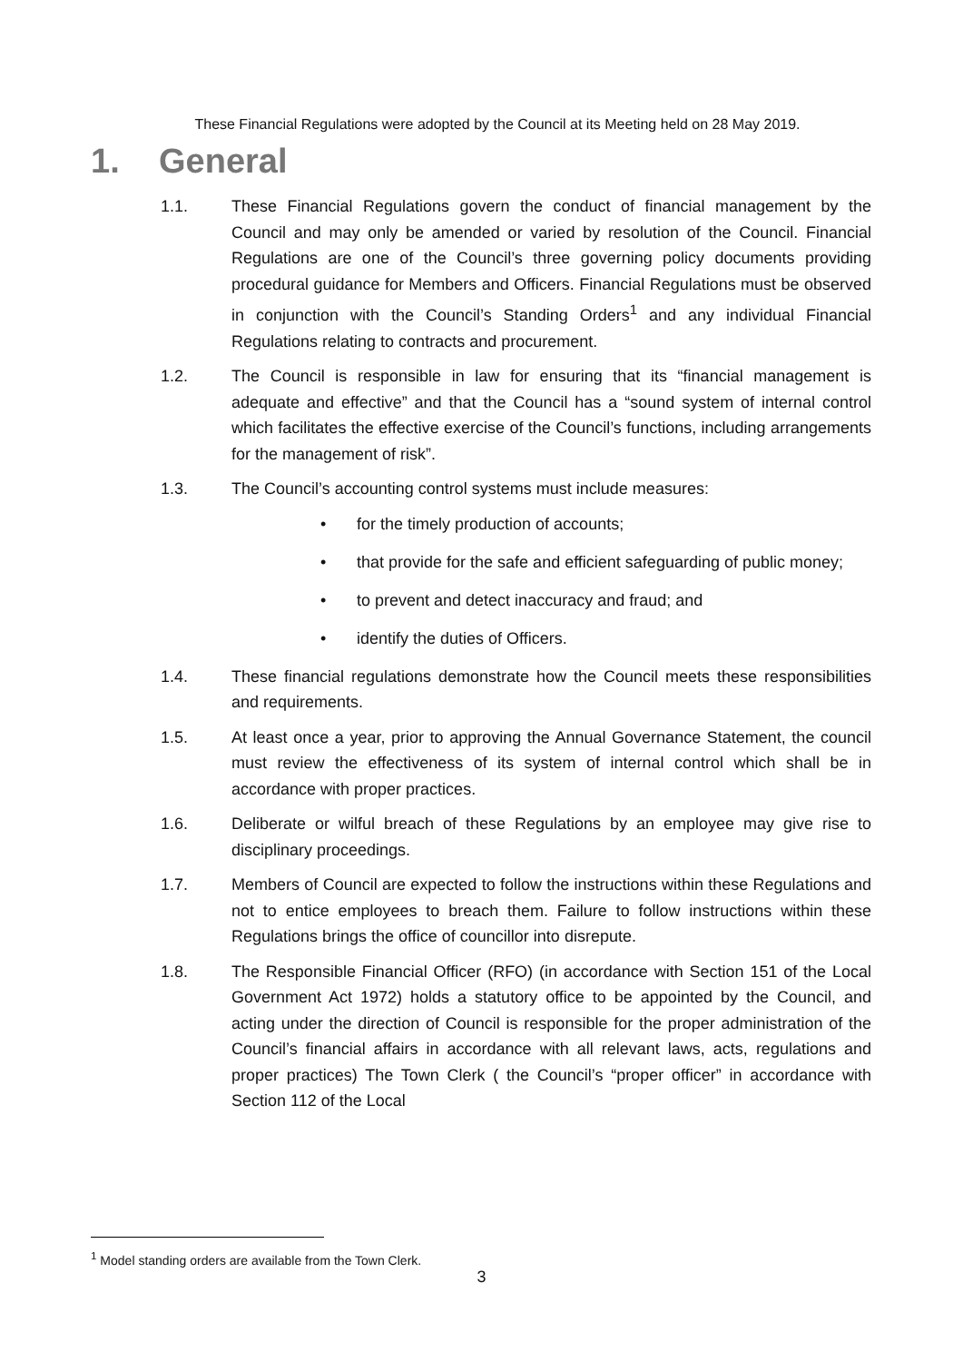These Financial Regulations were adopted by the Council at its Meeting held on 28 May 2019.
1. General
1.1. These Financial Regulations govern the conduct of financial management by the Council and may only be amended or varied by resolution of the Council. Financial Regulations are one of the Council’s three governing policy documents providing procedural guidance for Members and Officers. Financial Regulations must be observed in conjunction with the Council’s Standing Orders<sup>1</sup> and any individual Financial Regulations relating to contracts and procurement.
1.2. The Council is responsible in law for ensuring that its “financial management is adequate and effective” and that the Council has a “sound system of internal control which facilitates the effective exercise of the Council’s functions, including arrangements for the management of risk”.
1.3. The Council’s accounting control systems must include measures:
• for the timely production of accounts;
• that provide for the safe and efficient safeguarding of public money;
• to prevent and detect inaccuracy and fraud; and
• identify the duties of Officers.
1.4. These financial regulations demonstrate how the Council meets these responsibilities and requirements.
1.5. At least once a year, prior to approving the Annual Governance Statement, the council must review the effectiveness of its system of internal control which shall be in accordance with proper practices.
1.6. Deliberate or wilful breach of these Regulations by an employee may give rise to disciplinary proceedings.
1.7. Members of Council are expected to follow the instructions within these Regulations and not to entice employees to breach them. Failure to follow instructions within these Regulations brings the office of councillor into disrepute.
1.8. The Responsible Financial Officer (RFO) (in accordance with Section 151 of the Local Government Act 1972) holds a statutory office to be appointed by the Council, and acting under the direction of Council is responsible for the proper administration of the Council’s financial affairs in accordance with all relevant laws, acts, regulations and proper practices) The Town Clerk ( the Council’s “proper officer” in accordance with Section 112 of the Local
<sup>1</sup> Model standing orders are available from the Town Clerk.
3